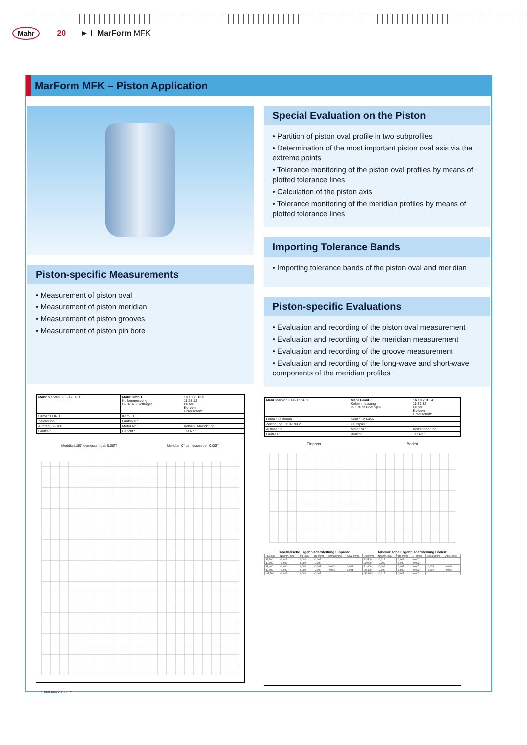Mahr 20 ► I MarForm MFK
MarForm MFK – Piston Application
Piston-specific Measurements
• Measurement of piston oval
• Measurement of piston meridian
• Measurement of piston grooves
• Measurement of piston pin bore
| Mahr MarWin 6.00-17 SP 1 | Mahr GmbH Kolbenmessung D- 37073 Göttingen | 16.10.2013 8 11:28:12 Prüfer: Kolben Unterschrift: |
| Firma : FORD | Kern : 1 | |
| Zeichnung : | Laufspiel : | |
| Auftrag : 72700 | Motor Nr : | Kolben_Abwicklung |
| Laufzeit : | Bericht : | Teil Nr : |
Meridian 180° gemessen bei: 0.00[°] Meridian 0° gemessen bei: 0.00[°]
5.000 mm 20.00 µm
Special Evaluation on the Piston
• Partition of piston oval profile in two subprofiles
• Determination of the most important piston oval axis via the extreme points
• Tolerance monitoring of the piston oval profiles by means of plotted tolerance lines
• Calculation of the piston axis
• Tolerance monitoring of the meridian profiles by means of plotted tolerance lines
Importing Tolerance Bands
• Importing tolerance bands of the piston oval and meridian
Piston-specific Evaluations
• Evaluation and recording of the piston oval measurement
• Evaluation and recording of the meridian measurement
• Evaluation and recording of the groove measurement
• Evaluation and recording of the long-wave and short-wave components of the meridian profiles
| Mahr MarWin 6.00-17 SP 1 | Mahr GmbH Kolbenmessung D- 37073 Göttingen | 16.10.2013 4 11:32:32 Prüfer: Kolben Unterschrift: |
| Firma : Testfirma | Kern : 123-456 | |
| Zeichnung : 113-190.2 | Laufspiel : | |
| Auftrag : 3 | Motor Nr : | Bolzenbohrung |
| Laufzeit : | Bericht : | Teil Nr : |
Einpass Boden
Tabellarische Ergebnisdarstellung Einpass: Tabellarische Ergebnisdarstellung Boden:
| Pos[mm] | Nennm.[mm] | OT [mm] | UT [mm] | Istmaß[mm] | Abw. [mm] | Pos[mm] | Nennm.[mm] | OT [mm] | UT [mm] | Istmaß[mm] | Abw. [mm] |
| 33,500 | -0,012 | 0,002 | -0,002 | | | 33,500 | -0,012 | 0,002 | -0,002 | | |
| 32,900 | -0,009 | 0,002 | -0,002 | | | 32,900 | -0,009 | 0,002 | -0,002 | | |
| 31,400 | -0,004 | 0,002 | -0,002 | -0,003 | 0,001 | 31,400 | -0,004 | 0,002 | -0,002 | -0,004 | -0,000 |
| 30,400 | -0,002 | 0,002 | -0,002 | -0,001 | 0,001 | 30,400 | -0,002 | 0,002 | -0,002 | -0,002 | -0,001 |
| -33,500 | -0,012 | 0,002 | -0,002 | | | -33,500 | -0,012 | 0,002 | -0,002 | | |